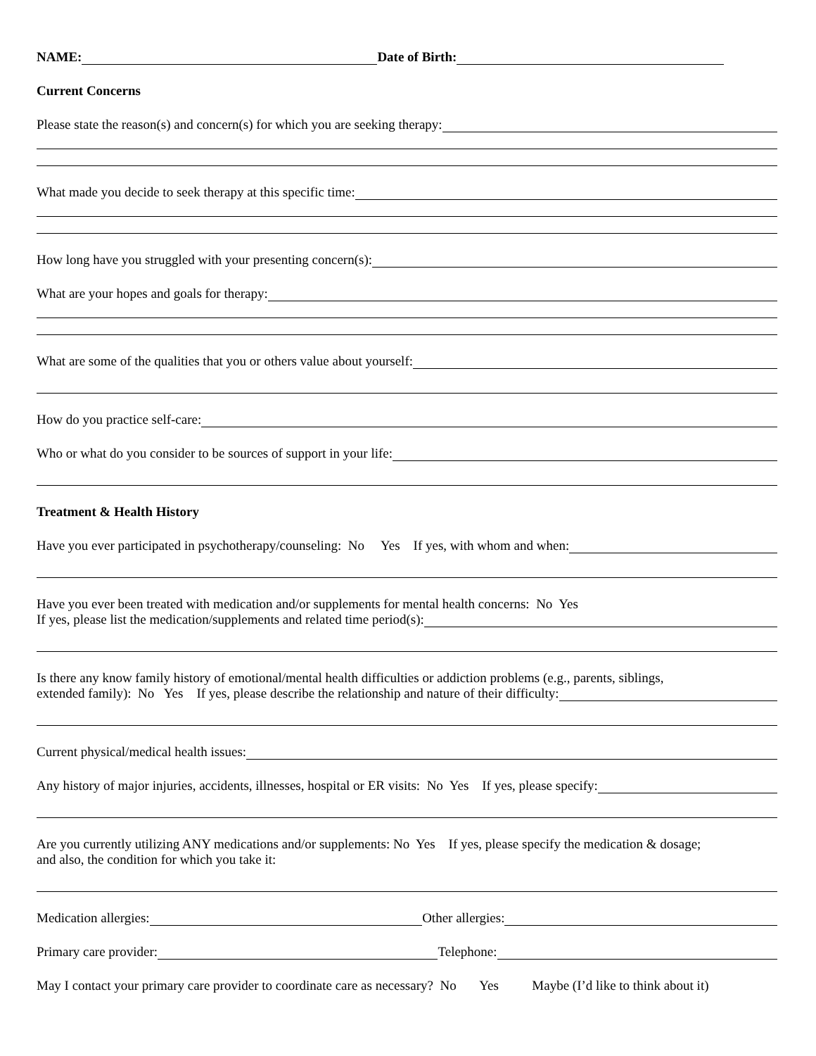NAME: Date of Birth:
Current Concerns
Please state the reason(s) and concern(s) for which you are seeking therapy:
What made you decide to seek therapy at this specific time:
How long have you struggled with your presenting concern(s):
What are your hopes and goals for therapy:
What are some of the qualities that you or others value about yourself:
How do you practice self-care:
Who or what do you consider to be sources of support in your life:
Treatment & Health History
Have you ever participated in psychotherapy/counseling: No Yes If yes, with whom and when:
Have you ever been treated with medication and/or supplements for mental health concerns: No Yes
If yes, please list the medication/supplements and related time period(s):
Is there any know family history of emotional/mental health difficulties or addiction problems (e.g., parents, siblings,
extended family): No Yes If yes, please describe the relationship and nature of their difficulty:
Current physical/medical health issues:
Any history of major injuries, accidents, illnesses, hospital or ER visits: No Yes If yes, please specify:
Are you currently utilizing ANY medications and/or supplements: No Yes If yes, please specify the medication & dosage;
and also, the condition for which you take it:
Medication allergies: Other allergies:
Primary care provider: Telephone:
May I contact your primary care provider to coordinate care as necessary? No Yes Maybe (I’d like to think about it)